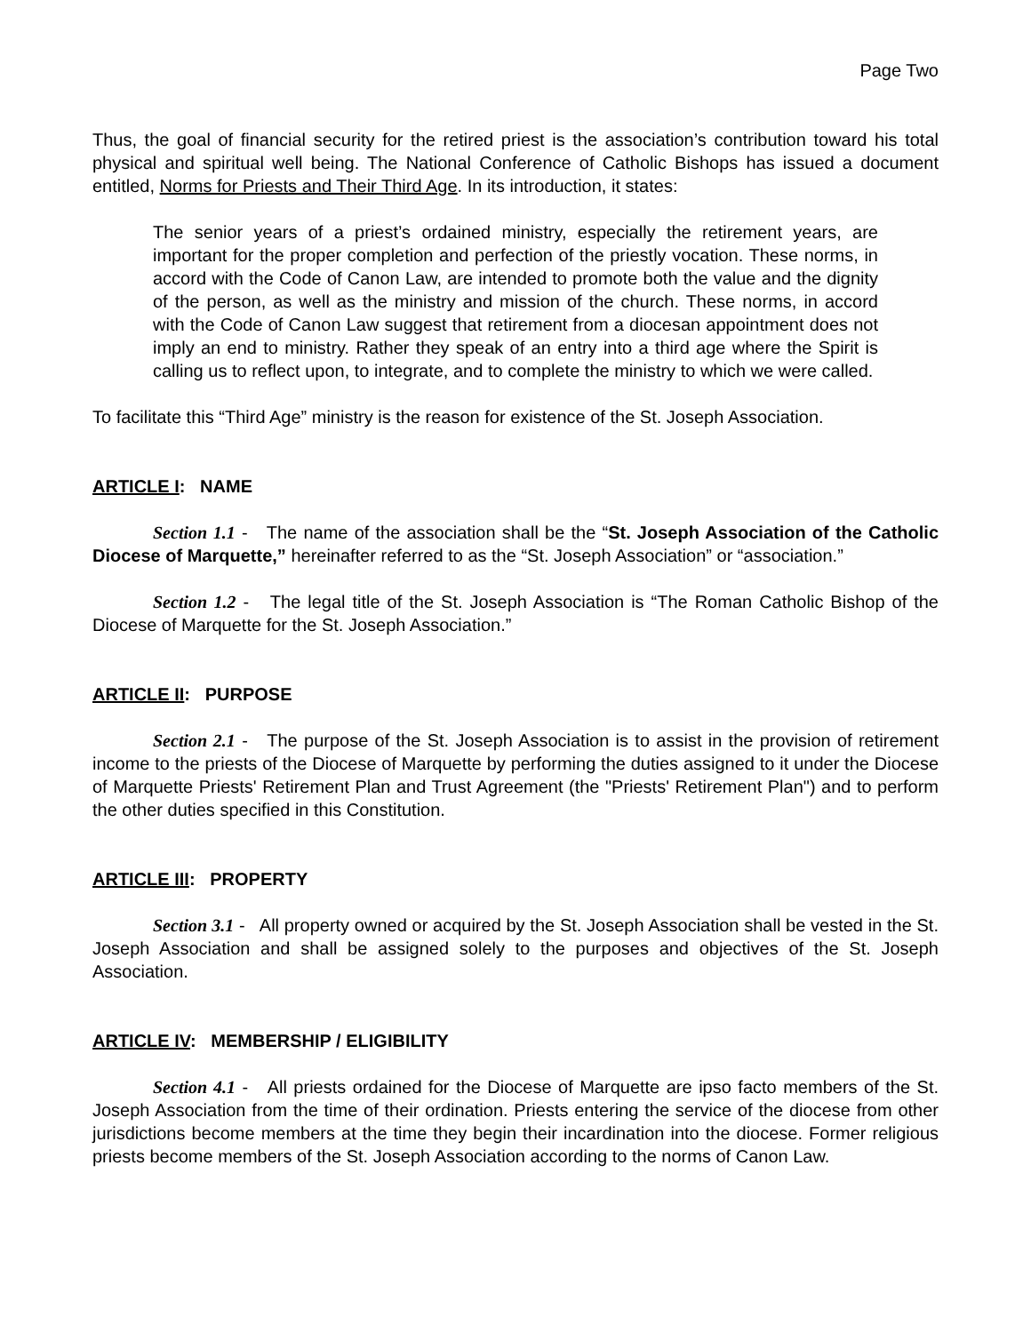Page Two
Thus, the goal of financial security for the retired priest is the association’s contribution toward his total physical and spiritual well being. The National Conference of Catholic Bishops has issued a document entitled, Norms for Priests and Their Third Age. In its introduction, it states:
The senior years of a priest’s ordained ministry, especially the retirement years, are important for the proper completion and perfection of the priestly vocation. These norms, in accord with the Code of Canon Law, are intended to promote both the value and the dignity of the person, as well as the ministry and mission of the church. These norms, in accord with the Code of Canon Law suggest that retirement from a diocesan appointment does not imply an end to ministry. Rather they speak of an entry into a third age where the Spirit is calling us to reflect upon, to integrate, and to complete the ministry to which we were called.
To facilitate this “Third Age” ministry is the reason for existence of the St. Joseph Association.
ARTICLE I: NAME
Section 1.1 - The name of the association shall be the “St. Joseph Association of the Catholic Diocese of Marquette,” hereinafter referred to as the “St. Joseph Association” or “association.”
Section 1.2 - The legal title of the St. Joseph Association is “The Roman Catholic Bishop of the Diocese of Marquette for the St. Joseph Association.”
ARTICLE II: PURPOSE
Section 2.1 - The purpose of the St. Joseph Association is to assist in the provision of retirement income to the priests of the Diocese of Marquette by performing the duties assigned to it under the Diocese of Marquette Priests' Retirement Plan and Trust Agreement (the "Priests' Retirement Plan") and to perform the other duties specified in this Constitution.
ARTICLE III: PROPERTY
Section 3.1 - All property owned or acquired by the St. Joseph Association shall be vested in the St. Joseph Association and shall be assigned solely to the purposes and objectives of the St. Joseph Association.
ARTICLE IV: MEMBERSHIP / ELIGIBILITY
Section 4.1 - All priests ordained for the Diocese of Marquette are ipso facto members of the St. Joseph Association from the time of their ordination. Priests entering the service of the diocese from other jurisdictions become members at the time they begin their incardination into the diocese. Former religious priests become members of the St. Joseph Association according to the norms of Canon Law.